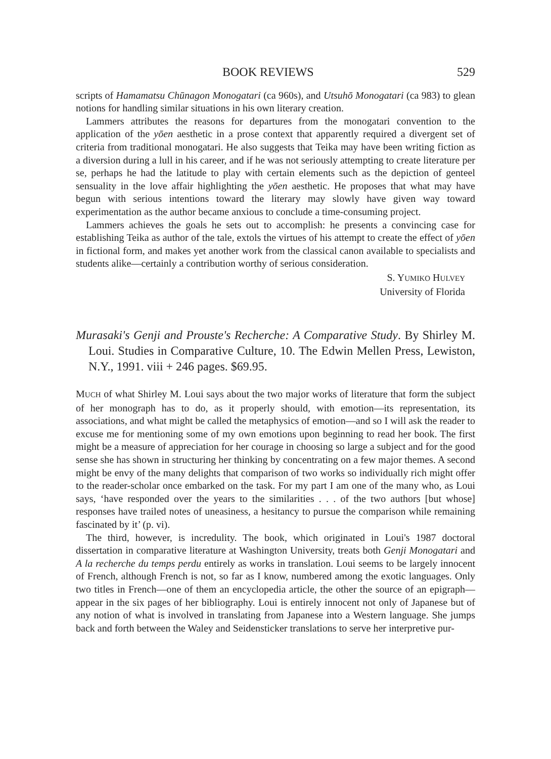BOOK REVIEWS 529
scripts of Hamamatsu Chūnagon Monogatari (ca 960s), and Utsuhō Monogatari (ca 983) to glean notions for handling similar situations in his own literary creation.
Lammers attributes the reasons for departures from the monogatari convention to the application of the yōen aesthetic in a prose context that apparently required a divergent set of criteria from traditional monogatari. He also suggests that Teika may have been writing fiction as a diversion during a lull in his career, and if he was not seriously attempting to create literature per se, perhaps he had the latitude to play with certain elements such as the depiction of genteel sensuality in the love affair highlighting the yōen aesthetic. He proposes that what may have begun with serious intentions toward the literary may slowly have given way toward experimentation as the author became anxious to conclude a time-consuming project.
Lammers achieves the goals he sets out to accomplish: he presents a convincing case for establishing Teika as author of the tale, extols the virtues of his attempt to create the effect of yōen in fictional form, and makes yet another work from the classical canon available to specialists and students alike—certainly a contribution worthy of serious consideration.
S. YUMIKO HULVEY
University of Florida
Murasaki's Genji and Prouste's Recherche: A Comparative Study. By Shirley M. Loui. Studies in Comparative Culture, 10. The Edwin Mellen Press, Lewiston, N.Y., 1991. viii + 246 pages. $69.95.
MUCH of what Shirley M. Loui says about the two major works of literature that form the subject of her monograph has to do, as it properly should, with emotion—its representation, its associations, and what might be called the metaphysics of emotion—and so I will ask the reader to excuse me for mentioning some of my own emotions upon beginning to read her book. The first might be a measure of appreciation for her courage in choosing so large a subject and for the good sense she has shown in structuring her thinking by concentrating on a few major themes. A second might be envy of the many delights that comparison of two works so individually rich might offer to the reader-scholar once embarked on the task. For my part I am one of the many who, as Loui says, ‘have responded over the years to the similarities . . . of the two authors [but whose] responses have trailed notes of uneasiness, a hesitancy to pursue the comparison while remaining fascinated by it’ (p. vi).
The third, however, is incredulity. The book, which originated in Loui's 1987 doctoral dissertation in comparative literature at Washington University, treats both Genji Monogatari and A la recherche du temps perdu entirely as works in translation. Loui seems to be largely innocent of French, although French is not, so far as I know, numbered among the exotic languages. Only two titles in French—one of them an encyclopedia article, the other the source of an epigraph—appear in the six pages of her bibliography. Loui is entirely innocent not only of Japanese but of any notion of what is involved in translating from Japanese into a Western language. She jumps back and forth between the Waley and Seidensticker translations to serve her interpretive pur-